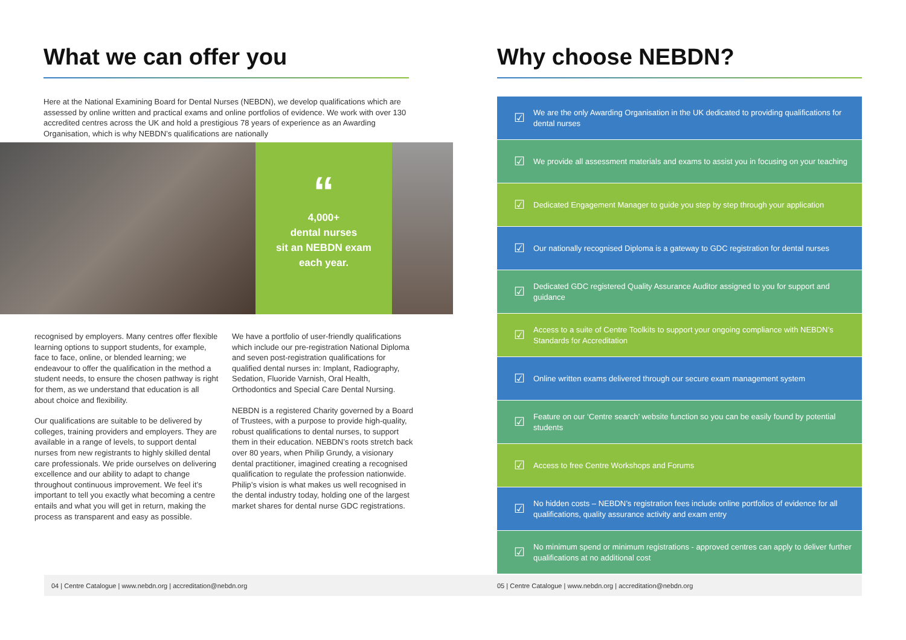What we can offer you
Here at the National Examining Board for Dental Nurses (NEBDN), we develop qualifications which are assessed by online written and practical exams and online portfolios of evidence. We work with over 130 accredited centres across the UK and hold a prestigious 78 years of experience as an Awarding Organisation, which is why NEBDN’s qualifications are nationally
“
4,000+
dental nurses
sit an NEBDN exam
each year.
recognised by employers. Many centres offer flexible learning options to support students, for example, face to face, online, or blended learning; we endeavour to offer the qualification in the method a student needs, to ensure the chosen pathway is right for them, as we understand that education is all about choice and flexibility.
Our qualifications are suitable to be delivered by colleges, training providers and employers. They are available in a range of levels, to support dental nurses from new registrants to highly skilled dental care professionals. We pride ourselves on delivering excellence and our ability to adapt to change throughout continuous improvement. We feel it’s important to tell you exactly what becoming a centre entails and what you will get in return, making the process as transparent and easy as possible.
We have a portfolio of user-friendly qualifications which include our pre-registration National Diploma and seven post-registration qualifications for qualified dental nurses in: Implant, Radiography, Sedation, Fluoride Varnish, Oral Health, Orthodontics and Special Care Dental Nursing.
NEBDN is a registered Charity governed by a Board of Trustees, with a purpose to provide high-quality, robust qualifications to dental nurses, to support them in their education. NEBDN’s roots stretch back over 80 years, when Philip Grundy, a visionary dental practitioner, imagined creating a recognised qualification to regulate the profession nationwide. Philip’s vision is what makes us well recognised in the dental industry today, holding one of the largest market shares for dental nurse GDC registrations.
Why choose NEBDN?
☑ We are the only Awarding Organisation in the UK dedicated to providing qualifications for dental nurses
☑ We provide all assessment materials and exams to assist you in focusing on your teaching
☑ Dedicated Engagement Manager to guide you step by step through your application
☑ Our nationally recognised Diploma is a gateway to GDC registration for dental nurses
☑ Dedicated GDC registered Quality Assurance Auditor assigned to you for support and guidance
☑ Access to a suite of Centre Toolkits to support your ongoing compliance with NEBDN’s Standards for Accreditation
☑ Online written exams delivered through our secure exam management system
☑ Feature on our ‘Centre search’ website function so you can be easily found by potential students
☑ Access to free Centre Workshops and Forums
☑ No hidden costs – NEBDN’s registration fees include online portfolios of evidence for all qualifications, quality assurance activity and exam entry
☑ No minimum spend or minimum registrations - approved centres can apply to deliver further qualifications at no additional cost
04 | Centre Catalogue | www.nebdn.org | accreditation@nebdn.org 05 | Centre Catalogue | www.nebdn.org | accreditation@nebdn.org